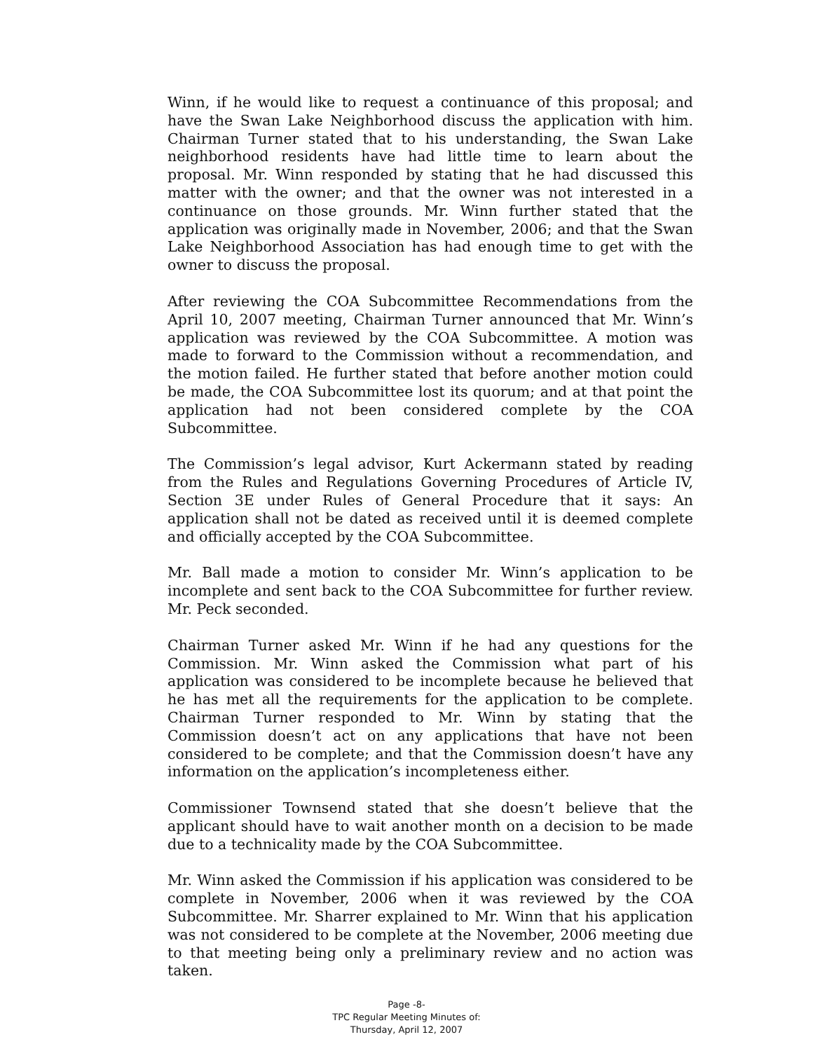Winn, if he would like to request a continuance of this proposal; and have the Swan Lake Neighborhood discuss the application with him. Chairman Turner stated that to his understanding, the Swan Lake neighborhood residents have had little time to learn about the proposal. Mr. Winn responded by stating that he had discussed this matter with the owner; and that the owner was not interested in a continuance on those grounds. Mr. Winn further stated that the application was originally made in November, 2006; and that the Swan Lake Neighborhood Association has had enough time to get with the owner to discuss the proposal.
After reviewing the COA Subcommittee Recommendations from the April 10, 2007 meeting, Chairman Turner announced that Mr. Winn’s application was reviewed by the COA Subcommittee. A motion was made to forward to the Commission without a recommendation, and the motion failed. He further stated that before another motion could be made, the COA Subcommittee lost its quorum; and at that point the application had not been considered complete by the COA Subcommittee.
The Commission’s legal advisor, Kurt Ackermann stated by reading from the Rules and Regulations Governing Procedures of Article IV, Section 3E under Rules of General Procedure that it says: An application shall not be dated as received until it is deemed complete and officially accepted by the COA Subcommittee.
Mr. Ball made a motion to consider Mr. Winn’s application to be incomplete and sent back to the COA Subcommittee for further review. Mr. Peck seconded.
Chairman Turner asked Mr. Winn if he had any questions for the Commission. Mr. Winn asked the Commission what part of his application was considered to be incomplete because he believed that he has met all the requirements for the application to be complete. Chairman Turner responded to Mr. Winn by stating that the Commission doesn’t act on any applications that have not been considered to be complete; and that the Commission doesn’t have any information on the application’s incompleteness either.
Commissioner Townsend stated that she doesn’t believe that the applicant should have to wait another month on a decision to be made due to a technicality made by the COA Subcommittee.
Mr. Winn asked the Commission if his application was considered to be complete in November, 2006 when it was reviewed by the COA Subcommittee. Mr. Sharrer explained to Mr. Winn that his application was not considered to be complete at the November, 2006 meeting due to that meeting being only a preliminary review and no action was taken.
Page -8-
TPC Regular Meeting Minutes of:
Thursday, April 12, 2007